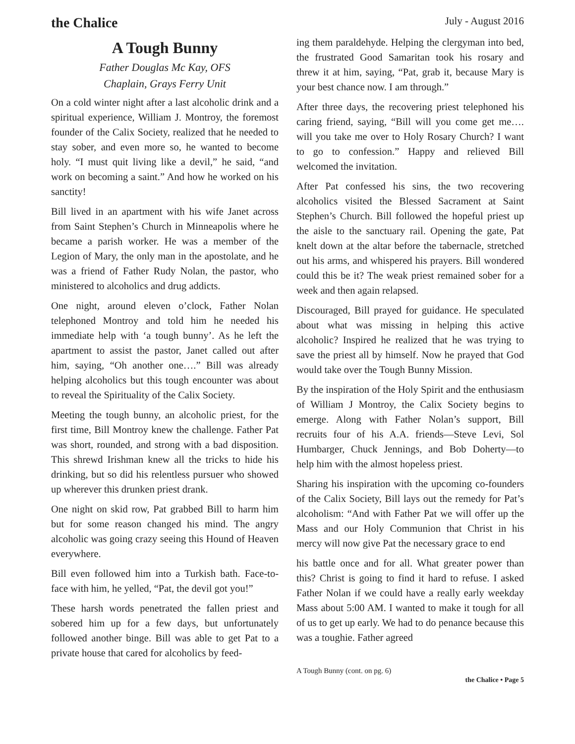the Chalice
July - August 2016
A Tough Bunny
Father Douglas Mc Kay, OFS
Chaplain, Grays Ferry Unit
On a cold winter night after a last alcoholic drink and a spiritual experience, William J. Montroy, the foremost founder of the Calix Society, realized that he needed to stay sober, and even more so, he wanted to become holy. “I must quit living like a devil,” he said, “and work on becoming a saint.” And how he worked on his sanctity!
Bill lived in an apartment with his wife Janet across from Saint Stephen’s Church in Minneapolis where he became a parish worker. He was a member of the Legion of Mary, the only man in the apostolate, and he was a friend of Father Rudy Nolan, the pastor, who ministered to alcoholics and drug addicts.
One night, around eleven o’clock, Father Nolan telephoned Montroy and told him he needed his immediate help with ‘a tough bunny’. As he left the apartment to assist the pastor, Janet called out after him, saying, “Oh another one….” Bill was already helping alcoholics but this tough encounter was about to reveal the Spirituality of the Calix Society.
Meeting the tough bunny, an alcoholic priest, for the first time, Bill Montroy knew the challenge. Father Pat was short, rounded, and strong with a bad disposition. This shrewd Irishman knew all the tricks to hide his drinking, but so did his relentless pursuer who showed up wherever this drunken priest drank.
One night on skid row, Pat grabbed Bill to harm him but for some reason changed his mind. The angry alcoholic was going crazy seeing this Hound of Heaven everywhere.
Bill even followed him into a Turkish bath. Face-to-face with him, he yelled, “Pat, the devil got you!”
These harsh words penetrated the fallen priest and sobered him up for a few days, but unfortunately followed another binge. Bill was able to get Pat to a private house that cared for alcoholics by feed-
ing them paraldehyde. Helping the clergyman into bed, the frustrated Good Samaritan took his rosary and threw it at him, saying, “Pat, grab it, because Mary is your best chance now. I am through.”
After three days, the recovering priest telephoned his caring friend, saying, “Bill will you come get me…. will you take me over to Holy Rosary Church? I want to go to confession.” Happy and relieved Bill welcomed the invitation.
After Pat confessed his sins, the two recovering alcoholics visited the Blessed Sacrament at Saint Stephen’s Church. Bill followed the hopeful priest up the aisle to the sanctuary rail. Opening the gate, Pat knelt down at the altar before the tabernacle, stretched out his arms, and whispered his prayers. Bill wondered could this be it? The weak priest remained sober for a week and then again relapsed.
Discouraged, Bill prayed for guidance. He speculated about what was missing in helping this active alcoholic? Inspired he realized that he was trying to save the priest all by himself. Now he prayed that God would take over the Tough Bunny Mission.
By the inspiration of the Holy Spirit and the enthusiasm of William J Montroy, the Calix Society begins to emerge. Along with Father Nolan’s support, Bill recruits four of his A.A. friends—Steve Levi, Sol Humbarger, Chuck Jennings, and Bob Doherty—to help him with the almost hopeless priest.
Sharing his inspiration with the upcoming co-founders of the Calix Society, Bill lays out the remedy for Pat’s alcoholism: “And with Father Pat we will offer up the Mass and our Holy Communion that Christ in his mercy will now give Pat the necessary grace to end
his battle once and for all. What greater power than this? Christ is going to find it hard to refuse. I asked Father Nolan if we could have a really early weekday Mass about 5:00 AM. I wanted to make it tough for all of us to get up early. We had to do penance because this was a toughie. Father agreed
A Tough Bunny (cont. on pg. 6)
the Chalice • Page 5